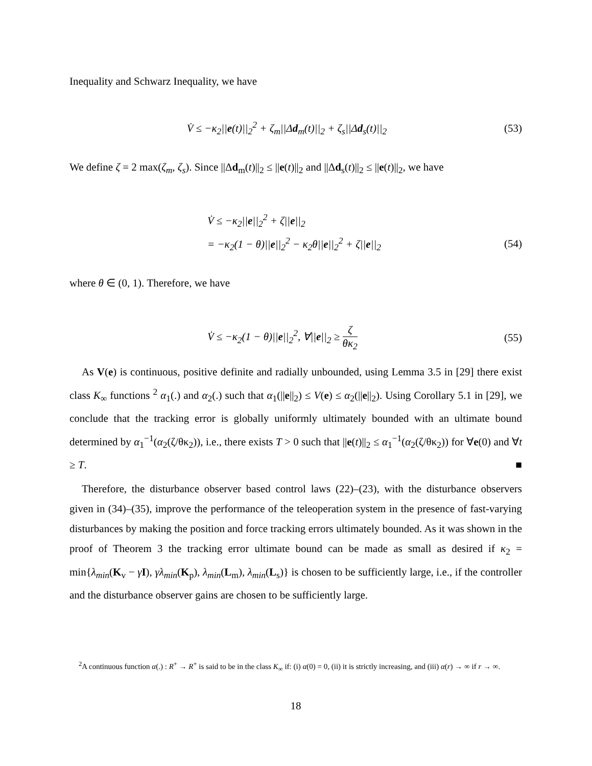Inequality and Schwarz Inequality, we have
V̇ ≤ −κ<sub>2</sub>||e(t)||<sub>2</sub><sup>2</sup> + ζ<sub>m</sub>||Δd<sub>m</sub>(t)||<sub>2</sub> + ζ<sub>s</sub>||Δd<sub>s</sub>(t)||<sub>2</sub>
(53)
We define ζ = 2 max(ζ<sub>m</sub>, ζ<sub>s</sub>). Since ||Δd<sub>m</sub>(t)||<sub>2</sub> ≤ ||e(t)||<sub>2</sub> and ||Δd<sub>s</sub>(t)||<sub>2</sub> ≤ ||e(t)||<sub>2</sub>, we have
V̇ ≤ −κ<sub>2</sub>||e||<sub>2</sub><sup>2</sup> + ζ||e||<sub>2</sub>
= −κ<sub>2</sub>(1 − θ)||e||<sub>2</sub><sup>2</sup> − κ<sub>2</sub>θ||e||<sub>2</sub><sup>2</sup> + ζ||e||<sub>2</sub>
(54)
where θ ∈ (0, 1). Therefore, we have
V̇ ≤ −κ<sub>2</sub>(1 − θ)||e||<sub>2</sub><sup>2</sup>, ∀||e||<sub>2</sub> ≥ ζ θκ<sub>2</sub>
(55)
As V(e) is continuous, positive definite and radially unbounded, using Lemma 3.5 in [29] there exist class K<sub>∞</sub> functions <sup>2</sup> α<sub>1</sub>(.) and α<sub>2</sub>(.) such that α<sub>1</sub>(||e||<sub>2</sub>) ≤ V(e) ≤ α<sub>2</sub>(||e||<sub>2</sub>). Using Corollary 5.1 in [29], we conclude that the tracking error is globally uniformly ultimately bounded with an ultimate bound determined by α<sub>1</sub><sup>−1</sup>(α<sub>2</sub>(ζ/θκ<sub>2</sub>)), i.e., there exists T > 0 such that ||e(t)||<sub>2</sub> ≤ α<sub>1</sub><sup>−1</sup>(α<sub>2</sub>(ζ/θκ<sub>2</sub>)) for ∀e(0) and ∀t ≥ T. ■
Therefore, the disturbance observer based control laws (22)–(23), with the disturbance observers given in (34)–(35), improve the performance of the teleoperation system in the presence of fast-varying disturbances by making the position and force tracking errors ultimately bounded. As it was shown in the proof of Theorem 3 the tracking error ultimate bound can be made as small as desired if κ<sub>2</sub> = min{λ<sub>min</sub>(K<sub>v</sub> − γI), γλ<sub>min</sub>(K<sub>p</sub>), λ<sub>min</sub>(L<sub>m</sub>), λ<sub>min</sub>(L<sub>s</sub>)} is chosen to be sufficiently large, i.e., if the controller and the disturbance observer gains are chosen to be sufficiently large.
<sup>2</sup> A continuous function α(.) : R<sup>+</sup> → R<sup>+</sup> is said to be in the class K<sub>∞</sub> if: (i) α(0) = 0, (ii) it is strictly increasing, and (iii) α(r) → ∞ if r → ∞.
18